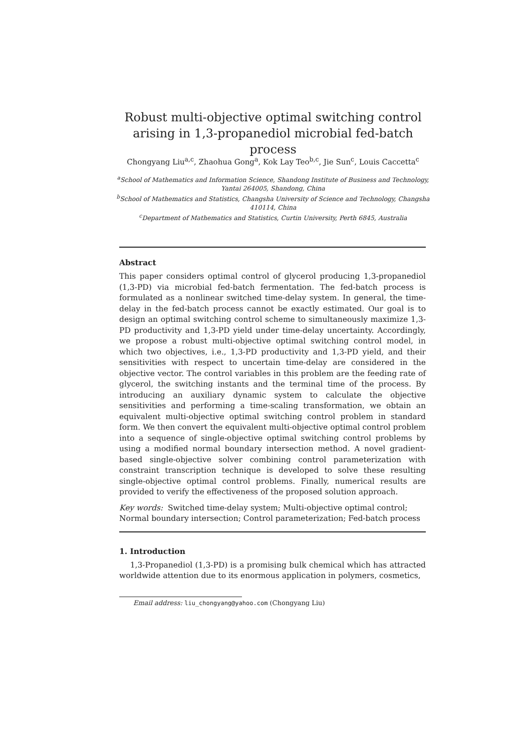Robust multi-objective optimal switching control arising in 1,3-propanediol microbial fed-batch process
Chongyang Liu<sup>a,c</sup>, Zhaohua Gong<sup>a</sup>, Kok Lay Teo<sup>b,c</sup>, Jie Sun<sup>c</sup>, Louis Caccetta<sup>c</sup>
<sup>a</sup> School of Mathematics and Information Science, Shandong Institute of Business and Technology, Yantai 264005, Shandong, China
<sup>b</sup> School of Mathematics and Statistics, Changsha University of Science and Technology, Changsha 410114, China
<sup>c</sup> Department of Mathematics and Statistics, Curtin University, Perth 6845, Australia
Abstract
This paper considers optimal control of glycerol producing 1,3-propanediol (1,3-PD) via microbial fed-batch fermentation. The fed-batch process is formulated as a nonlinear switched time-delay system. In general, the time-delay in the fed-batch process cannot be exactly estimated. Our goal is to design an optimal switching control scheme to simultaneously maximize 1,3-PD productivity and 1,3-PD yield under time-delay uncertainty. Accordingly, we propose a robust multi-objective optimal switching control model, in which two objectives, i.e., 1,3-PD productivity and 1,3-PD yield, and their sensitivities with respect to uncertain time-delay are considered in the objective vector. The control variables in this problem are the feeding rate of glycerol, the switching instants and the terminal time of the process. By introducing an auxiliary dynamic system to calculate the objective sensitivities and performing a time-scaling transformation, we obtain an equivalent multi-objective optimal switching control problem in standard form. We then convert the equivalent multi-objective optimal control problem into a sequence of single-objective optimal switching control problems by using a modified normal boundary intersection method. A novel gradient-based single-objective solver combining control parameterization with constraint transcription technique is developed to solve these resulting single-objective optimal control problems. Finally, numerical results are provided to verify the effectiveness of the proposed solution approach.
Key words: Switched time-delay system; Multi-objective optimal control; Normal boundary intersection; Control parameterization; Fed-batch process
1. Introduction
1,3-Propanediol (1,3-PD) is a promising bulk chemical which has attracted worldwide attention due to its enormous application in polymers, cosmetics,
Email address: liu_chongyang@yahoo.com (Chongyang Liu)